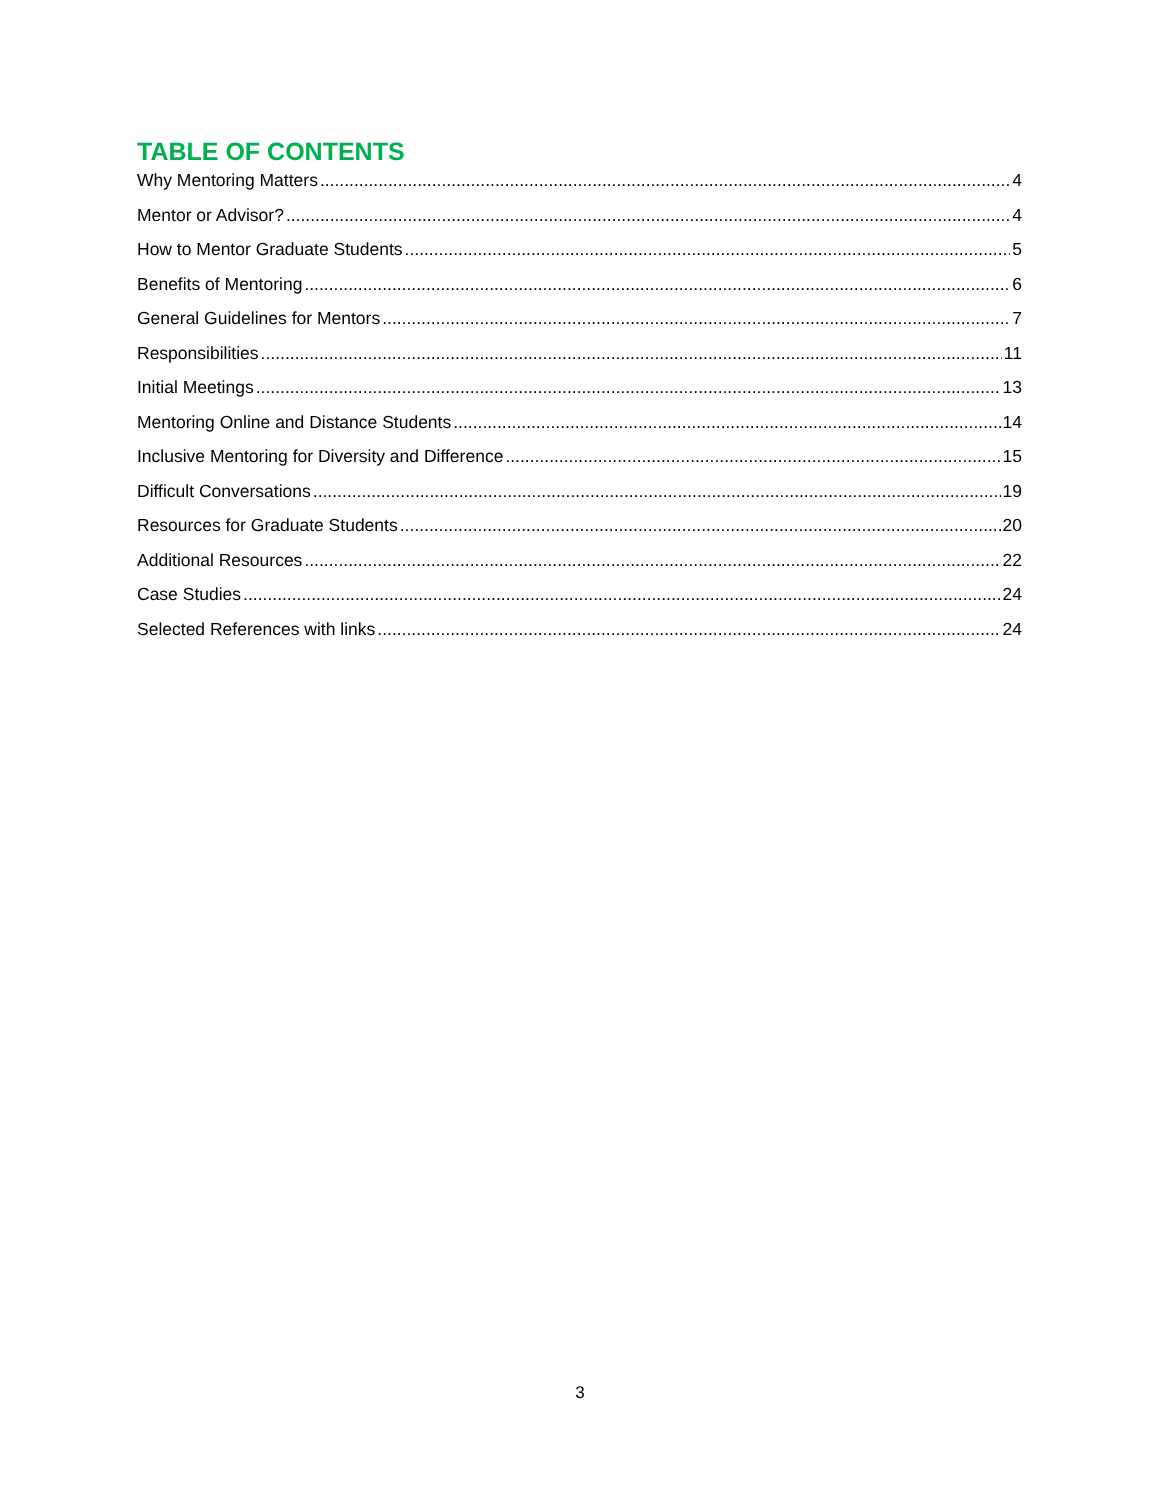TABLE OF CONTENTS
Why Mentoring Matters 4
Mentor or Advisor? 4
How to Mentor Graduate Students 5
Benefits of Mentoring 6
General Guidelines for Mentors 7
Responsibilities 11
Initial Meetings 13
Mentoring Online and Distance Students 14
Inclusive Mentoring for Diversity and Difference 15
Difficult Conversations 19
Resources for Graduate Students 20
Additional Resources 22
Case Studies 24
Selected References with links 24
3